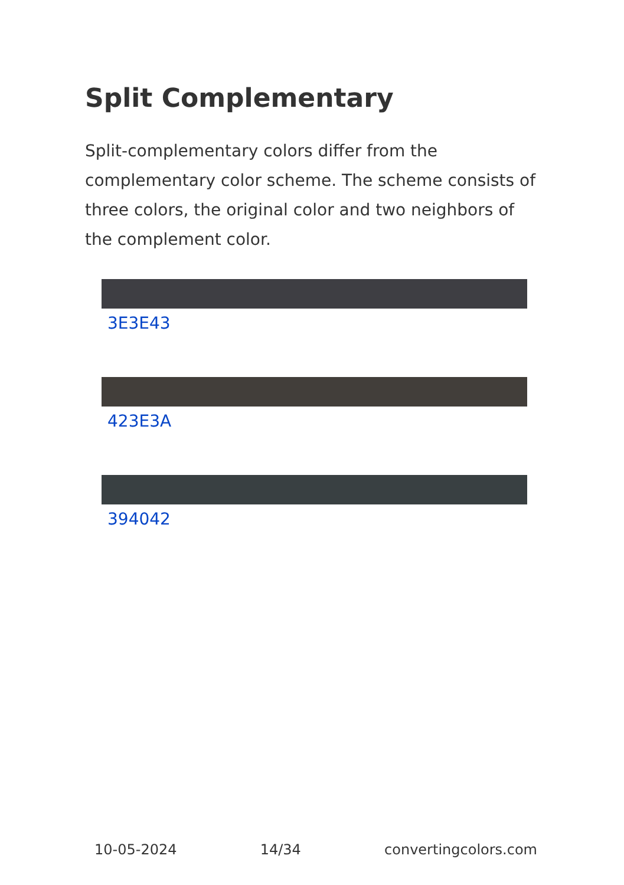Split Complementary
Split-complementary colors differ from the complementary color scheme. The scheme consists of three colors, the original color and two neighbors of the complement color.
3E3E43
423E3A
394042
10-05-2024 14/34 convertingcolors.com